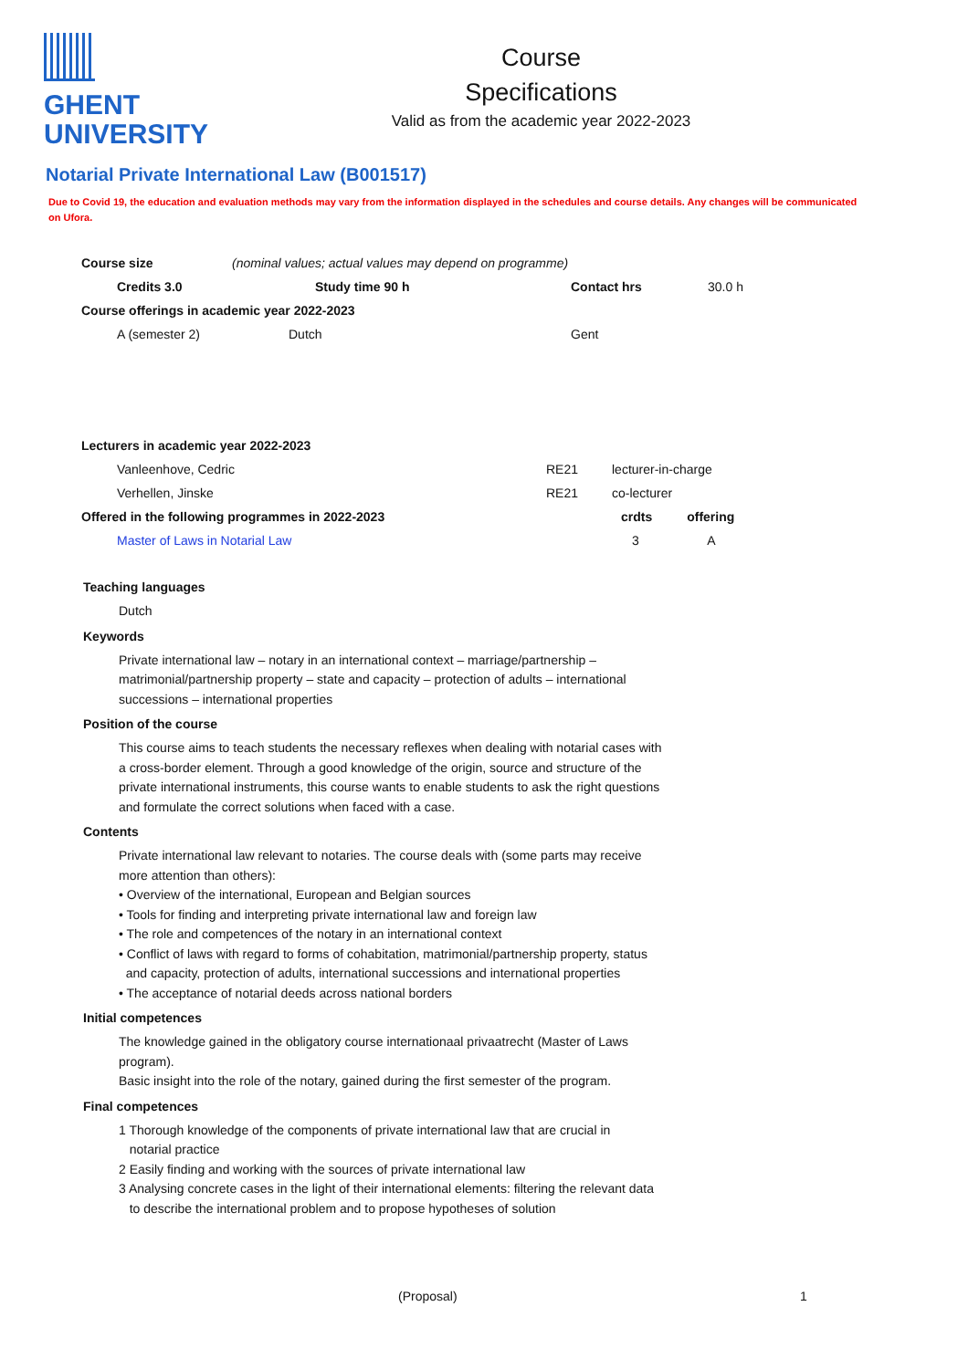GHENT
UNIVERSITY
Course
Specifications
Valid as from the academic year 2022-2023
Notarial Private International Law (B001517)
Due to Covid 19, the education and evaluation methods may vary from the information displayed in the schedules and course details. Any changes will be communicated on Ufora.
| Course size | (nominal values; actual values may depend on programme) | | |
| Credits 3.0 | Study time 90 h | Contact hrs | 30.0 h |
| Course offerings in academic year 2022-2023 | | | |
| A (semester 2) | Dutch | Gent | |
| Lecturers in academic year 2022-2023 | | | |
| Vanleenhove, Cedric | RE21 | lecturer-in-charge | |
| Verhellen, Jinske | RE21 | co-lecturer | |
| Offered in the following programmes in 2022-2023 | | crdts | offering |
| Master of Laws in Notarial Law | | 3 | A |
Teaching languages
Dutch
Keywords
Private international law – notary in an international context – marriage/partnership – matrimonial/partnership property – state and capacity – protection of adults – international successions – international properties
Position of the course
This course aims to teach students the necessary reflexes when dealing with notarial cases with a cross-border element. Through a good knowledge of the origin, source and structure of the private international instruments, this course wants to enable students to ask the right questions and formulate the correct solutions when faced with a case.
Contents
Private international law relevant to notaries. The course deals with (some parts may receive more attention than others):
• Overview of the international, European and Belgian sources
• Tools for finding and interpreting private international law and foreign law
• The role and competences of the notary in an international context
• Conflict of laws with regard to forms of cohabitation, matrimonial/partnership property, status
and capacity, protection of adults, international successions and international properties
• The acceptance of notarial deeds across national borders
Initial competences
The knowledge gained in the obligatory course internationaal privaatrecht (Master of Laws program).
Basic insight into the role of the notary, gained during the first semester of the program.
Final competences
1 Thorough knowledge of the components of private international law that are crucial in
notarial practice
2 Easily finding and working with the sources of private international law
3 Analysing concrete cases in the light of their international elements: filtering the relevant data
to describe the international problem and to propose hypotheses of solution
(Proposal) 1